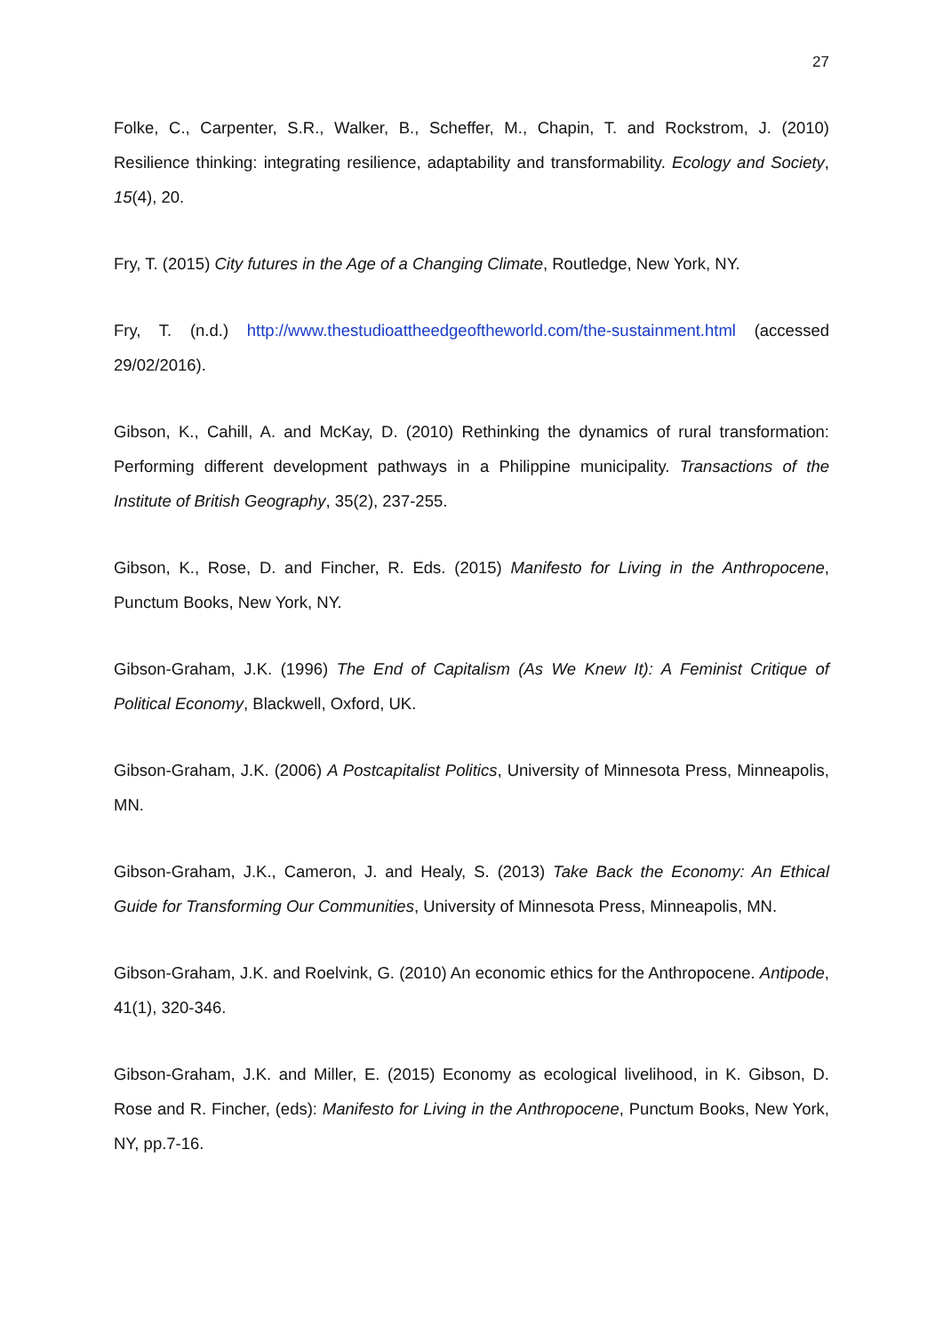27
Folke, C., Carpenter, S.R., Walker, B., Scheffer, M., Chapin, T. and Rockstrom, J. (2010) Resilience thinking: integrating resilience, adaptability and transformability. Ecology and Society, 15(4), 20.
Fry, T. (2015) City futures in the Age of a Changing Climate, Routledge, New York, NY.
Fry, T. (n.d.) http://www.thestudioattheedgeoftheworld.com/the-sustainment.html (accessed 29/02/2016).
Gibson, K., Cahill, A. and McKay, D. (2010) Rethinking the dynamics of rural transformation: Performing different development pathways in a Philippine municipality. Transactions of the Institute of British Geography, 35(2), 237-255.
Gibson, K., Rose, D. and Fincher, R. Eds. (2015) Manifesto for Living in the Anthropocene, Punctum Books, New York, NY.
Gibson-Graham, J.K. (1996) The End of Capitalism (As We Knew It): A Feminist Critique of Political Economy, Blackwell, Oxford, UK.
Gibson-Graham, J.K. (2006) A Postcapitalist Politics, University of Minnesota Press, Minneapolis, MN.
Gibson-Graham, J.K., Cameron, J. and Healy, S. (2013) Take Back the Economy: An Ethical Guide for Transforming Our Communities, University of Minnesota Press, Minneapolis, MN.
Gibson-Graham, J.K. and Roelvink, G. (2010) An economic ethics for the Anthropocene. Antipode, 41(1), 320-346.
Gibson-Graham, J.K. and Miller, E. (2015) Economy as ecological livelihood, in K. Gibson, D. Rose and R. Fincher, (eds): Manifesto for Living in the Anthropocene, Punctum Books, New York, NY, pp.7-16.